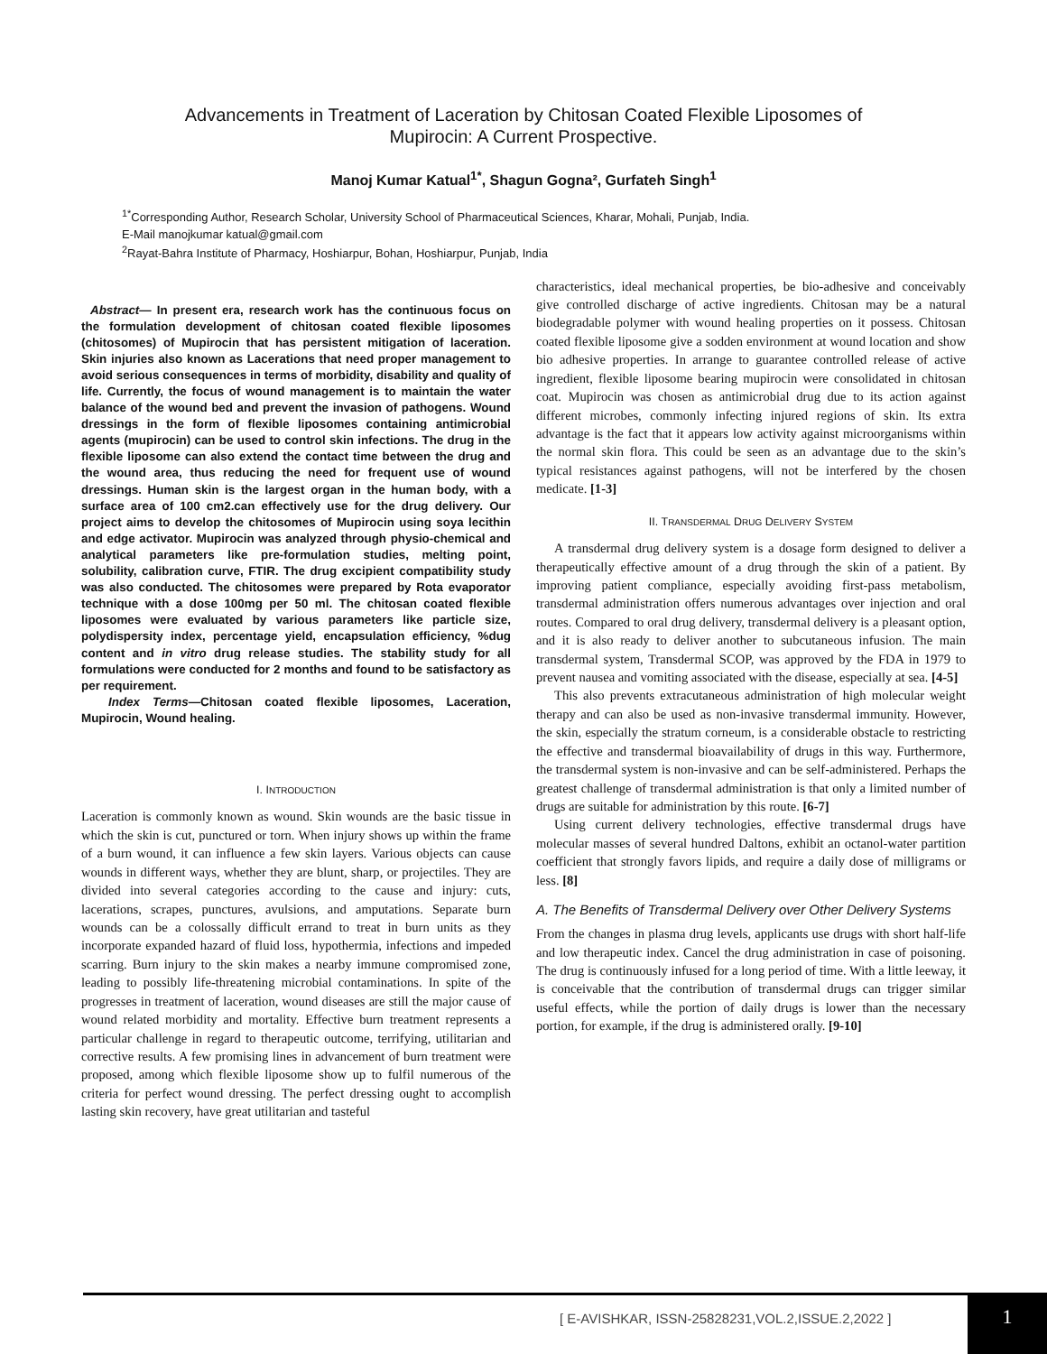Advancements in Treatment of Laceration by Chitosan Coated Flexible Liposomes of
Mupirocin: A Current Prospective.
Manoj Kumar Katual<sup>1*</sup>, Shagun Gogna², Gurfateh Singh<sup>1</sup>
<sup>1*</sup>Corresponding Author, Research Scholar, University School of Pharmaceutical Sciences, Kharar, Mohali, Punjab, India.
E-Mail manojkumar katual@gmail.com
<sup>2</sup> Rayat-Bahra Institute of Pharmacy, Hoshiarpur, Bohan, Hoshiarpur, Punjab, India
Abstract— In present era, research work has the continuous focus on the formulation development of chitosan coated flexible liposomes (chitosomes) of Mupirocin that has persistent mitigation of laceration. Skin injuries also known as Lacerations that need proper management to avoid serious consequences in terms of morbidity, disability and quality of life. Currently, the focus of wound management is to maintain the water balance of the wound bed and prevent the invasion of pathogens. Wound dressings in the form of flexible liposomes containing antimicrobial agents (mupirocin) can be used to control skin infections. The drug in the flexible liposome can also extend the contact time between the drug and the wound area, thus reducing the need for frequent use of wound dressings. Human skin is the largest organ in the human body, with a surface area of 100 cm2.can effectively use for the drug delivery. Our project aims to develop the chitosomes of Mupirocin using soya lecithin and edge activator. Mupirocin was analyzed through physio-chemical and analytical parameters like pre-formulation studies, melting point, solubility, calibration curve, FTIR. The drug excipient compatibility study was also conducted. The chitosomes were prepared by Rota evaporator technique with a dose 100mg per 50 ml. The chitosan coated flexible liposomes were evaluated by various parameters like particle size, polydispersity index, percentage yield, encapsulation efficiency, %dug content and in vitro drug release studies. The stability study for all formulations were conducted for 2 months and found to be satisfactory as per requirement.
Index Terms—Chitosan coated flexible liposomes, Laceration, Mupirocin, Wound healing.
I. INTRODUCTION
Laceration is commonly known as wound. Skin wounds are the basic tissue in which the skin is cut, punctured or torn. When injury shows up within the frame of a burn wound, it can influence a few skin layers. Various objects can cause wounds in different ways, whether they are blunt, sharp, or projectiles. They are divided into several categories according to the cause and injury: cuts, lacerations, scrapes, punctures, avulsions, and amputations. Separate burn wounds can be a colossally difficult errand to treat in burn units as they incorporate expanded hazard of fluid loss, hypothermia, infections and impeded scarring. Burn injury to the skin makes a nearby immune compromised zone, leading to possibly life-threatening microbial contaminations. In spite of the progresses in treatment of laceration, wound diseases are still the major cause of wound related morbidity and mortality. Effective burn treatment represents a particular challenge in regard to therapeutic outcome, terrifying, utilitarian and corrective results. A few promising lines in advancement of burn treatment were proposed, among which flexible liposome show up to fulfil numerous of the criteria for perfect wound dressing. The perfect dressing ought to accomplish lasting skin recovery, have great utilitarian and tasteful
characteristics, ideal mechanical properties, be bio-adhesive and conceivably give controlled discharge of active ingredients. Chitosan may be a natural biodegradable polymer with wound healing properties on it possess. Chitosan coated flexible liposome give a sodden environment at wound location and show bio adhesive properties. In arrange to guarantee controlled release of active ingredient, flexible liposome bearing mupirocin were consolidated in chitosan coat. Mupirocin was chosen as antimicrobial drug due to its action against different microbes, commonly infecting injured regions of skin. Its extra advantage is the fact that it appears low activity against microorganisms within the normal skin flora. This could be seen as an advantage due to the skin’s typical resistances against pathogens, will not be interfered by the chosen medicate. [1-3]
II. TRANSDERMAL DRUG DELIVERY SYSTEM
A transdermal drug delivery system is a dosage form designed to deliver a therapeutically effective amount of a drug through the skin of a patient. By improving patient compliance, especially avoiding first-pass metabolism, transdermal administration offers numerous advantages over injection and oral routes. Compared to oral drug delivery, transdermal delivery is a pleasant option, and it is also ready to deliver another to subcutaneous infusion. The main transdermal system, Transdermal SCOP, was approved by the FDA in 1979 to prevent nausea and vomiting associated with the disease, especially at sea. [4-5]
This also prevents extracutaneous administration of high molecular weight therapy and can also be used as non-invasive transdermal immunity. However, the skin, especially the stratum corneum, is a considerable obstacle to restricting the effective and transdermal bioavailability of drugs in this way. Furthermore, the transdermal system is non-invasive and can be self-administered. Perhaps the greatest challenge of transdermal administration is that only a limited number of drugs are suitable for administration by this route. [6-7]
Using current delivery technologies, effective transdermal drugs have molecular masses of several hundred Daltons, exhibit an octanol-water partition coefficient that strongly favors lipids, and require a daily dose of milligrams or less. [8]
A. The Benefits of Transdermal Delivery over Other Delivery Systems
From the changes in plasma drug levels, applicants use drugs with short half-life and low therapeutic index. Cancel the drug administration in case of poisoning. The drug is continuously infused for a long period of time. With a little leeway, it is conceivable that the contribution of transdermal drugs can trigger similar useful effects, while the portion of daily drugs is lower than the necessary portion, for example, if the drug is administered orally. [9-10]
[ E-AVISHKAR, ISSN-25828231,VOL.2,ISSUE.2,2022 ]
1